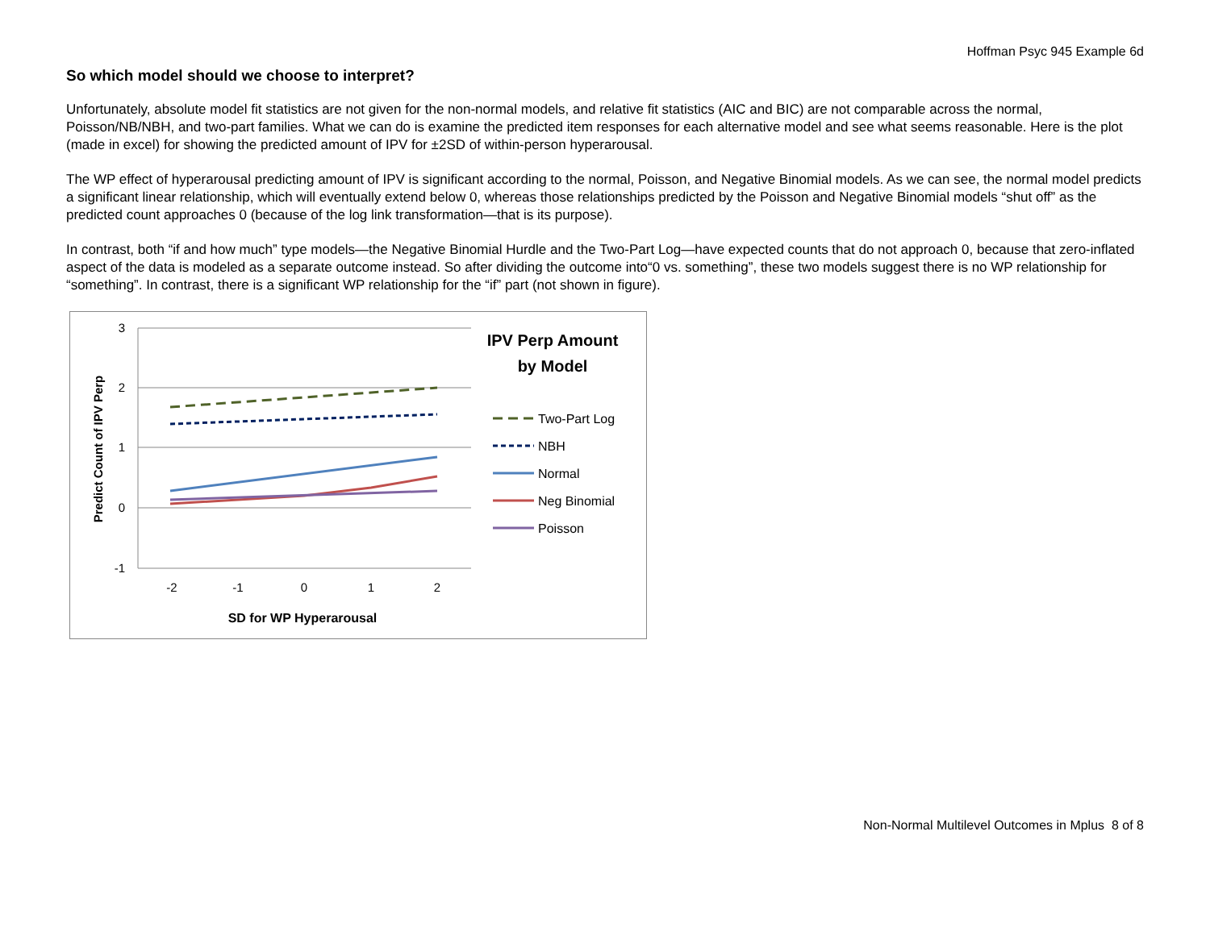Hoffman Psyc 945 Example 6d
So which model should we choose to interpret?
Unfortunately, absolute model fit statistics are not given for the non-normal models, and relative fit statistics (AIC and BIC) are not comparable across the normal, Poisson/NB/NBH, and two-part families. What we can do is examine the predicted item responses for each alternative model and see what seems reasonable. Here is the plot (made in excel) for showing the predicted amount of IPV for ±2SD of within-person hyperarousal.
The WP effect of hyperarousal predicting amount of IPV is significant according to the normal, Poisson, and Negative Binomial models. As we can see, the normal model predicts a significant linear relationship, which will eventually extend below 0, whereas those relationships predicted by the Poisson and Negative Binomial models “shut off” as the predicted count approaches 0 (because of the log link transformation—that is its purpose).
In contrast, both “if and how much” type models—the Negative Binomial Hurdle and the Two-Part Log—have expected counts that do not approach 0, because that zero-inflated aspect of the data is modeled as a separate outcome instead. So after dividing the outcome into“0 vs. something”, these two models suggest there is no WP relationship for “something”. In contrast, there is a significant WP relationship for the “if” part (not shown in figure).
3
2
1
0
-1
-2
-1
0
1
2
SD for WP Hyperarousal
Predict Count of IPV Perp
IPV Perp Amount
by Model
Two-Part Log
NBH
Normal
Neg Binomial
Poisson
Non-Normal Multilevel Outcomes in Mplus 8 of 8